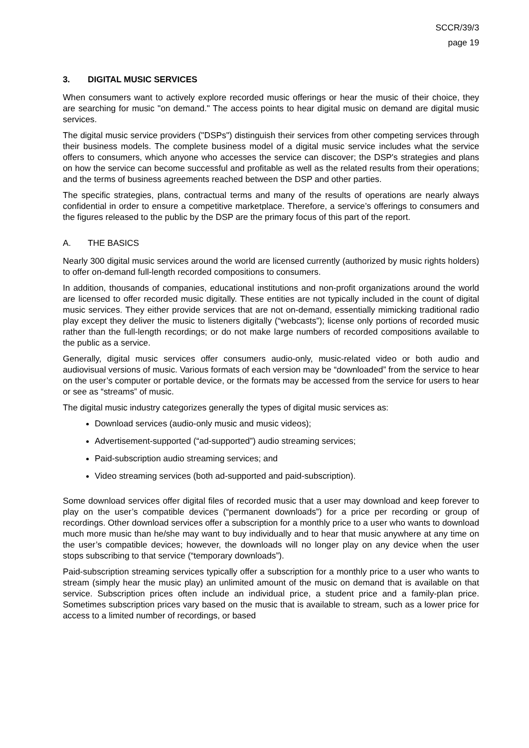SCCR/39/3
page 19
3. DIGITAL MUSIC SERVICES
When consumers want to actively explore recorded music offerings or hear the music of their choice, they are searching for music "on demand." The access points to hear digital music on demand are digital music services.
The digital music service providers ("DSPs") distinguish their services from other competing services through their business models. The complete business model of a digital music service includes what the service offers to consumers, which anyone who accesses the service can discover; the DSP's strategies and plans on how the service can become successful and profitable as well as the related results from their operations; and the terms of business agreements reached between the DSP and other parties.
The specific strategies, plans, contractual terms and many of the results of operations are nearly always confidential in order to ensure a competitive marketplace. Therefore, a service’s offerings to consumers and the figures released to the public by the DSP are the primary focus of this part of the report.
A. THE BASICS
Nearly 300 digital music services around the world are licensed currently (authorized by music rights holders) to offer on-demand full-length recorded compositions to consumers.
In addition, thousands of companies, educational institutions and non-profit organizations around the world are licensed to offer recorded music digitally. These entities are not typically included in the count of digital music services. They either provide services that are not on-demand, essentially mimicking traditional radio play except they deliver the music to listeners digitally (“webcasts”); license only portions of recorded music rather than the full-length recordings; or do not make large numbers of recorded compositions available to the public as a service.
Generally, digital music services offer consumers audio-only, music-related video or both audio and audiovisual versions of music. Various formats of each version may be “downloaded” from the service to hear on the user’s computer or portable device, or the formats may be accessed from the service for users to hear or see as “streams” of music.
The digital music industry categorizes generally the types of digital music services as:
Download services (audio-only music and music videos);
Advertisement-supported (“ad-supported”) audio streaming services;
Paid-subscription audio streaming services; and
Video streaming services (both ad-supported and paid-subscription).
Some download services offer digital files of recorded music that a user may download and keep forever to play on the user’s compatible devices (“permanent downloads”) for a price per recording or group of recordings. Other download services offer a subscription for a monthly price to a user who wants to download much more music than he/she may want to buy individually and to hear that music anywhere at any time on the user’s compatible devices; however, the downloads will no longer play on any device when the user stops subscribing to that service (“temporary downloads”).
Paid-subscription streaming services typically offer a subscription for a monthly price to a user who wants to stream (simply hear the music play) an unlimited amount of the music on demand that is available on that service. Subscription prices often include an individual price, a student price and a family-plan price. Sometimes subscription prices vary based on the music that is available to stream, such as a lower price for access to a limited number of recordings, or based